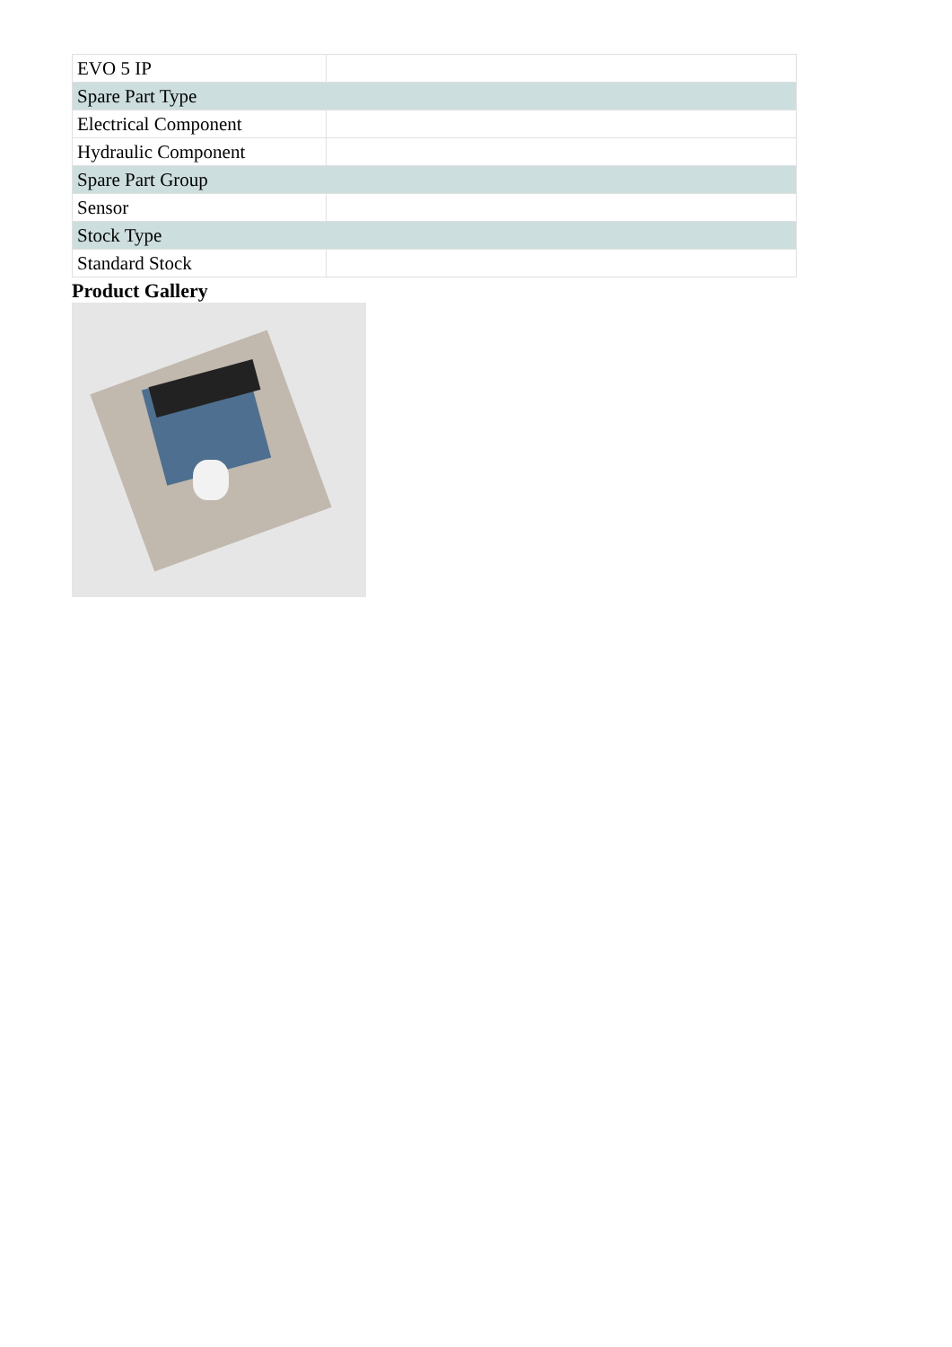| EVO 5 IP | |
| Spare Part Type | |
| Electrical Component | |
| Hydraulic Component | |
| Spare Part Group | |
| Sensor | |
| Stock Type | |
| Standard Stock | |
Product Gallery